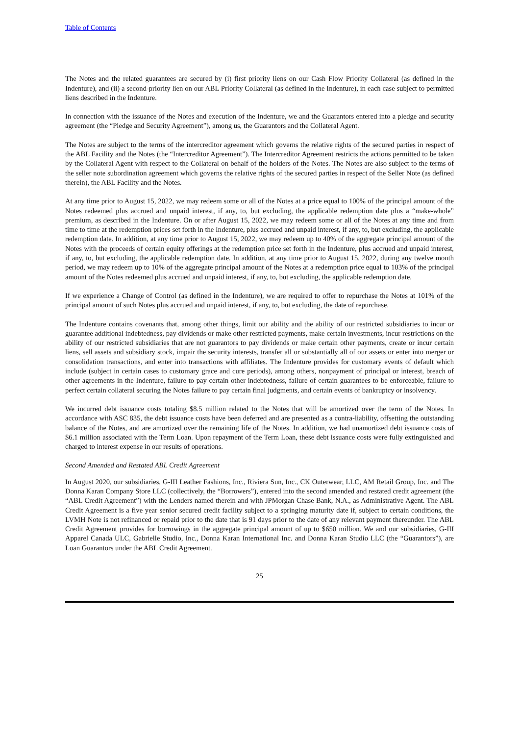Table of Contents
The Notes and the related guarantees are secured by (i) first priority liens on our Cash Flow Priority Collateral (as defined in the Indenture), and (ii) a second-priority lien on our ABL Priority Collateral (as defined in the Indenture), in each case subject to permitted liens described in the Indenture.
In connection with the issuance of the Notes and execution of the Indenture, we and the Guarantors entered into a pledge and security agreement (the “Pledge and Security Agreement”), among us, the Guarantors and the Collateral Agent.
The Notes are subject to the terms of the intercreditor agreement which governs the relative rights of the secured parties in respect of the ABL Facility and the Notes (the “Intercreditor Agreement”). The Intercreditor Agreement restricts the actions permitted to be taken by the Collateral Agent with respect to the Collateral on behalf of the holders of the Notes. The Notes are also subject to the terms of the seller note subordination agreement which governs the relative rights of the secured parties in respect of the Seller Note (as defined therein), the ABL Facility and the Notes.
At any time prior to August 15, 2022, we may redeem some or all of the Notes at a price equal to 100% of the principal amount of the Notes redeemed plus accrued and unpaid interest, if any, to, but excluding, the applicable redemption date plus a “make-whole” premium, as described in the Indenture. On or after August 15, 2022, we may redeem some or all of the Notes at any time and from time to time at the redemption prices set forth in the Indenture, plus accrued and unpaid interest, if any, to, but excluding, the applicable redemption date. In addition, at any time prior to August 15, 2022, we may redeem up to 40% of the aggregate principal amount of the Notes with the proceeds of certain equity offerings at the redemption price set forth in the Indenture, plus accrued and unpaid interest, if any, to, but excluding, the applicable redemption date. In addition, at any time prior to August 15, 2022, during any twelve month period, we may redeem up to 10% of the aggregate principal amount of the Notes at a redemption price equal to 103% of the principal amount of the Notes redeemed plus accrued and unpaid interest, if any, to, but excluding, the applicable redemption date.
If we experience a Change of Control (as defined in the Indenture), we are required to offer to repurchase the Notes at 101% of the principal amount of such Notes plus accrued and unpaid interest, if any, to, but excluding, the date of repurchase.
The Indenture contains covenants that, among other things, limit our ability and the ability of our restricted subsidiaries to incur or guarantee additional indebtedness, pay dividends or make other restricted payments, make certain investments, incur restrictions on the ability of our restricted subsidiaries that are not guarantors to pay dividends or make certain other payments, create or incur certain liens, sell assets and subsidiary stock, impair the security interests, transfer all or substantially all of our assets or enter into merger or consolidation transactions, and enter into transactions with affiliates. The Indenture provides for customary events of default which include (subject in certain cases to customary grace and cure periods), among others, nonpayment of principal or interest, breach of other agreements in the Indenture, failure to pay certain other indebtedness, failure of certain guarantees to be enforceable, failure to perfect certain collateral securing the Notes failure to pay certain final judgments, and certain events of bankruptcy or insolvency.
We incurred debt issuance costs totaling $8.5 million related to the Notes that will be amortized over the term of the Notes. In accordance with ASC 835, the debt issuance costs have been deferred and are presented as a contra-liability, offsetting the outstanding balance of the Notes, and are amortized over the remaining life of the Notes. In addition, we had unamortized debt issuance costs of $6.1 million associated with the Term Loan. Upon repayment of the Term Loan, these debt issuance costs were fully extinguished and charged to interest expense in our results of operations.
Second Amended and Restated ABL Credit Agreement
In August 2020, our subsidiaries, G-III Leather Fashions, Inc., Riviera Sun, Inc., CK Outerwear, LLC, AM Retail Group, Inc. and The Donna Karan Company Store LLC (collectively, the “Borrowers”), entered into the second amended and restated credit agreement (the “ABL Credit Agreement”) with the Lenders named therein and with JPMorgan Chase Bank, N.A., as Administrative Agent. The ABL Credit Agreement is a five year senior secured credit facility subject to a springing maturity date if, subject to certain conditions, the LVMH Note is not refinanced or repaid prior to the date that is 91 days prior to the date of any relevant payment thereunder. The ABL Credit Agreement provides for borrowings in the aggregate principal amount of up to $650 million. We and our subsidiaries, G-III Apparel Canada ULC, Gabrielle Studio, Inc., Donna Karan International Inc. and Donna Karan Studio LLC (the “Guarantors”), are Loan Guarantors under the ABL Credit Agreement.
25